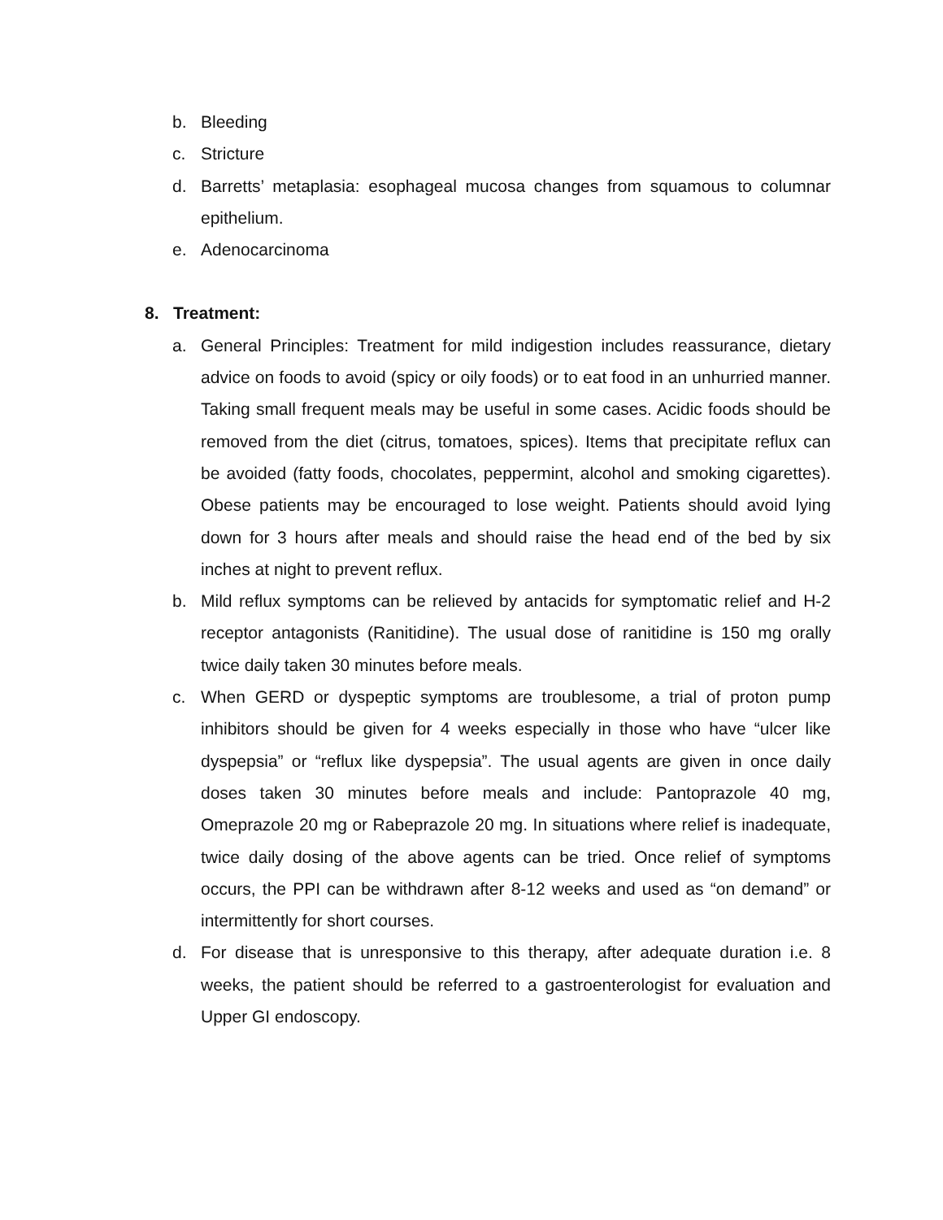b. Bleeding
c. Stricture
d. Barretts’ metaplasia: esophageal mucosa changes from squamous to columnar epithelium.
e. Adenocarcinoma
8. Treatment:
a. General Principles: Treatment for mild indigestion includes reassurance, dietary advice on foods to avoid (spicy or oily foods) or to eat food in an unhurried manner. Taking small frequent meals may be useful in some cases. Acidic foods should be removed from the diet (citrus, tomatoes, spices). Items that precipitate reflux can be avoided (fatty foods, chocolates, peppermint, alcohol and smoking cigarettes). Obese patients may be encouraged to lose weight. Patients should avoid lying down for 3 hours after meals and should raise the head end of the bed by six inches at night to prevent reflux.
b. Mild reflux symptoms can be relieved by antacids for symptomatic relief and H-2 receptor antagonists (Ranitidine). The usual dose of ranitidine is 150 mg orally twice daily taken 30 minutes before meals.
c. When GERD or dyspeptic symptoms are troublesome, a trial of proton pump inhibitors should be given for 4 weeks especially in those who have “ulcer like dyspepsia” or “reflux like dyspepsia”. The usual agents are given in once daily doses taken 30 minutes before meals and include: Pantoprazole 40 mg, Omeprazole 20 mg or Rabeprazole 20 mg. In situations where relief is inadequate, twice daily dosing of the above agents can be tried. Once relief of symptoms occurs, the PPI can be withdrawn after 8-12 weeks and used as “on demand” or intermittently for short courses.
d. For disease that is unresponsive to this therapy, after adequate duration i.e. 8 weeks, the patient should be referred to a gastroenterologist for evaluation and Upper GI endoscopy.